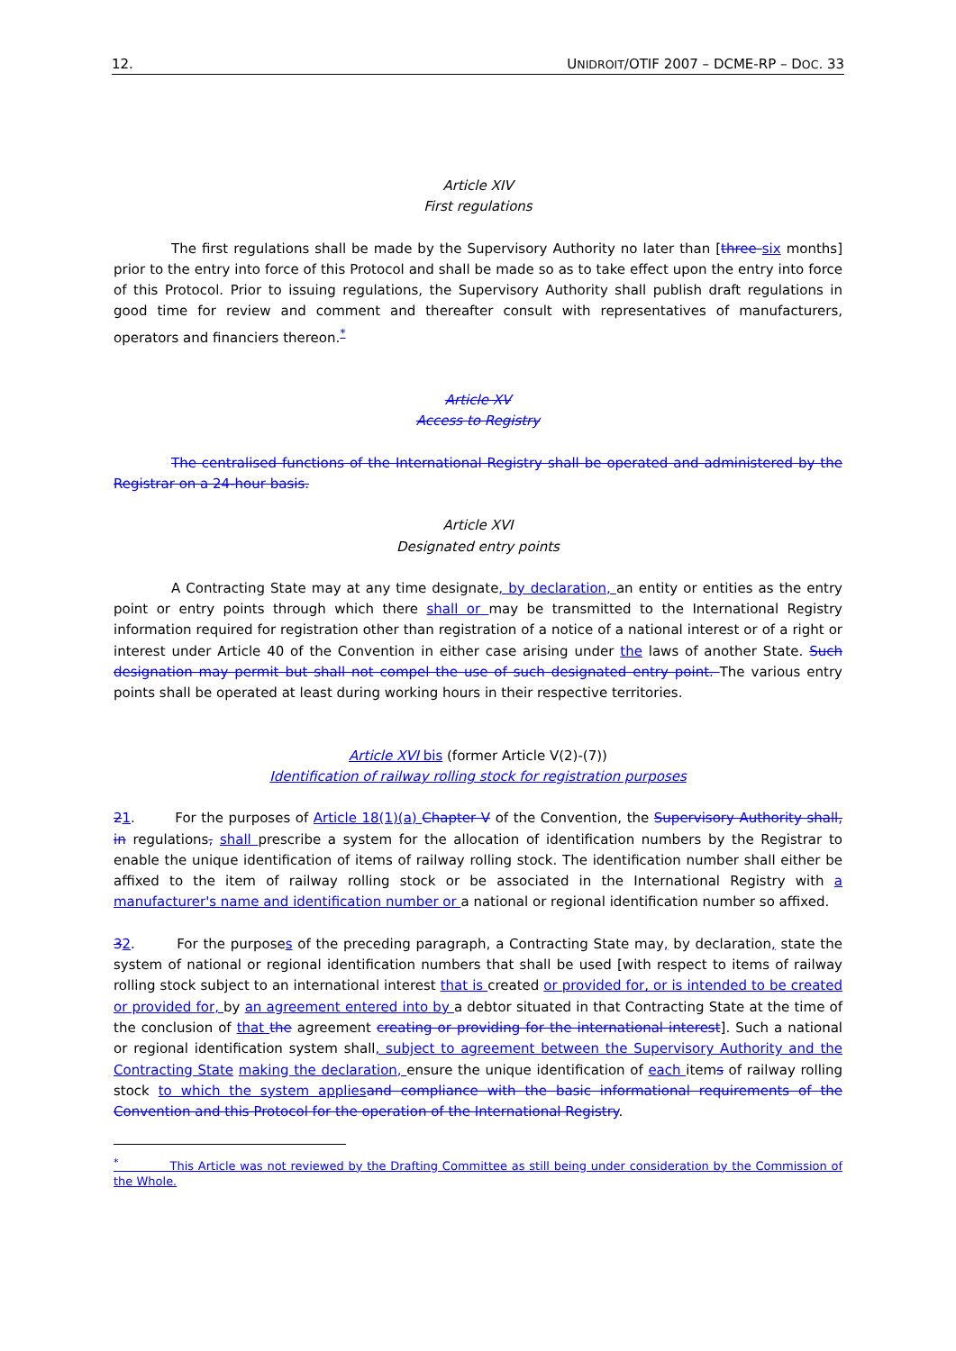12. UNIDROIT/OTIF 2007 – DCME-RP – DOC. 33
Article XIV
First regulations
The first regulations shall be made by the Supervisory Authority no later than [three six months] prior to the entry into force of this Protocol and shall be made so as to take effect upon the entry into force of this Protocol. Prior to issuing regulations, the Supervisory Authority shall publish draft regulations in good time for review and comment and thereafter consult with representatives of manufacturers, operators and financiers thereon.<sup>*</sup>
Article XV
Access to Registry
The centralised functions of the International Registry shall be operated and administered by the Registrar on a 24-hour basis.
Article XVI
Designated entry points
A Contracting State may at any time designate, by declaration, an entity or entities as the entry point or entry points through which there shall or may be transmitted to the International Registry information required for registration other than registration of a notice of a national interest or of a right or interest under Article 40 of the Convention in either case arising under the laws of another State. Such designation may permit but shall not compel the use of such designated entry point. The various entry points shall be operated at least during working hours in their respective territories.
Article XVI bis (former Article V(2)-(7))
Identification of railway rolling stock for registration purposes
21. For the purposes of Article 18(1)(a) Chapter V of the Convention, the Supervisory Authority shall, in regulations, shall prescribe a system for the allocation of identification numbers by the Registrar to enable the unique identification of items of railway rolling stock. The identification number shall either be affixed to the item of railway rolling stock or be associated in the International Registry with a manufacturer's name and identification number or a national or regional identification number so affixed.
32. For the purposes of the preceding paragraph, a Contracting State may, by declaration, state the system of national or regional identification numbers that shall be used [with respect to items of railway rolling stock subject to an international interest that is created or provided for, or is intended to be created or provided for, by an agreement entered into by a debtor situated in that Contracting State at the time of the conclusion of that the agreement creating or providing for the international interest]. Such a national or regional identification system shall, subject to agreement between the Supervisory Authority and the Contracting State making the declaration, ensure the unique identification of each items of railway rolling stock to which the system applies and compliance with the basic informational requirements of the Convention and this Protocol for the operation of the International Registry.
<sup>*</sup> This Article was not reviewed by the Drafting Committee as still being under consideration by the Commission of the Whole.